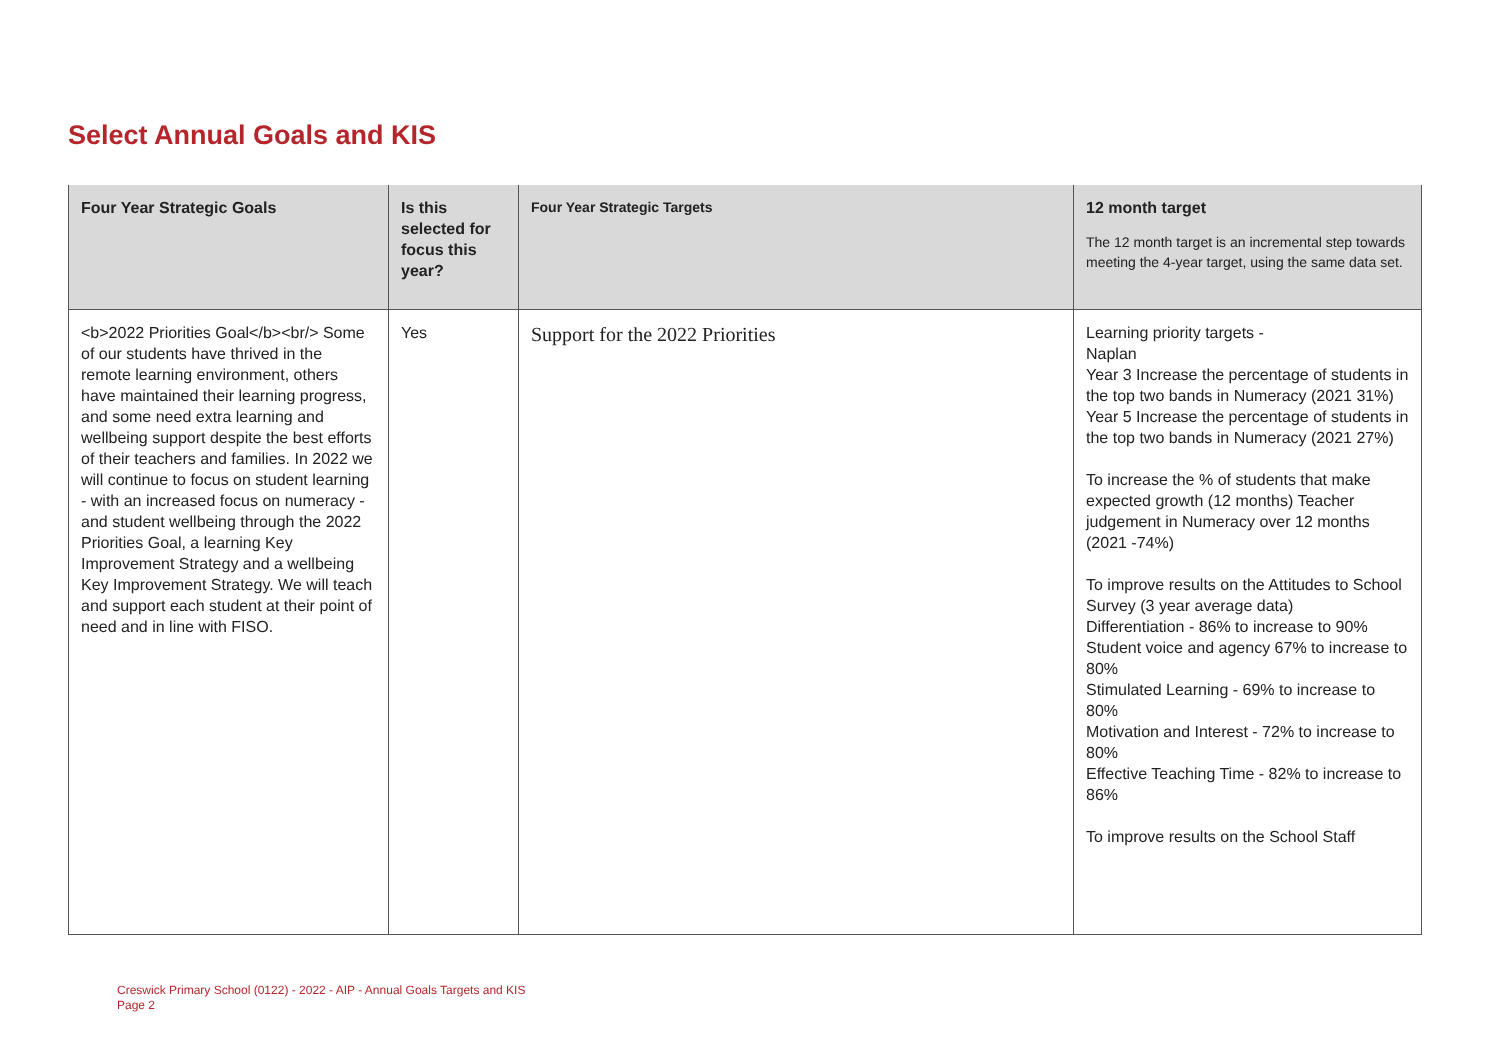Select Annual Goals and KIS
| Four Year Strategic Goals | Is this selected for focus this year? | Four Year Strategic Targets | 12 month target The 12 month target is an incremental step towards meeting the 4-year target, using the same data set. |
| --- | --- | --- | --- |
| <b>2022 Priorities Goal</b><br/> Some of our students have thrived in the remote learning environment, others have maintained their learning progress, and some need extra learning and wellbeing support despite the best efforts of their teachers and families. In 2022 we will continue to focus on student learning - with an increased focus on numeracy - and student wellbeing through the 2022 Priorities Goal, a learning Key Improvement Strategy and a wellbeing Key Improvement Strategy. We will teach and support each student at their point of need and in line with FISO. | Yes | Support for the 2022 Priorities | Learning priority targets - Naplan Year 3 Increase the percentage of students in the top two bands in Numeracy (2021 31%) Year 5 Increase the percentage of students in the top two bands in Numeracy (2021 27%) To increase the % of students that make expected growth (12 months) Teacher judgement in Numeracy over 12 months (2021 -74%) To improve results on the Attitudes to School Survey (3 year average data) Differentiation - 86% to increase to 90% Student voice and agency 67% to increase to 80% Stimulated Learning - 69% to increase to 80% Motivation and Interest - 72% to increase to 80% Effective Teaching Time - 82% to increase to 86% To improve results on the School Staff |
Creswick Primary School (0122) - 2022 - AIP - Annual Goals Targets and KIS
Page 2